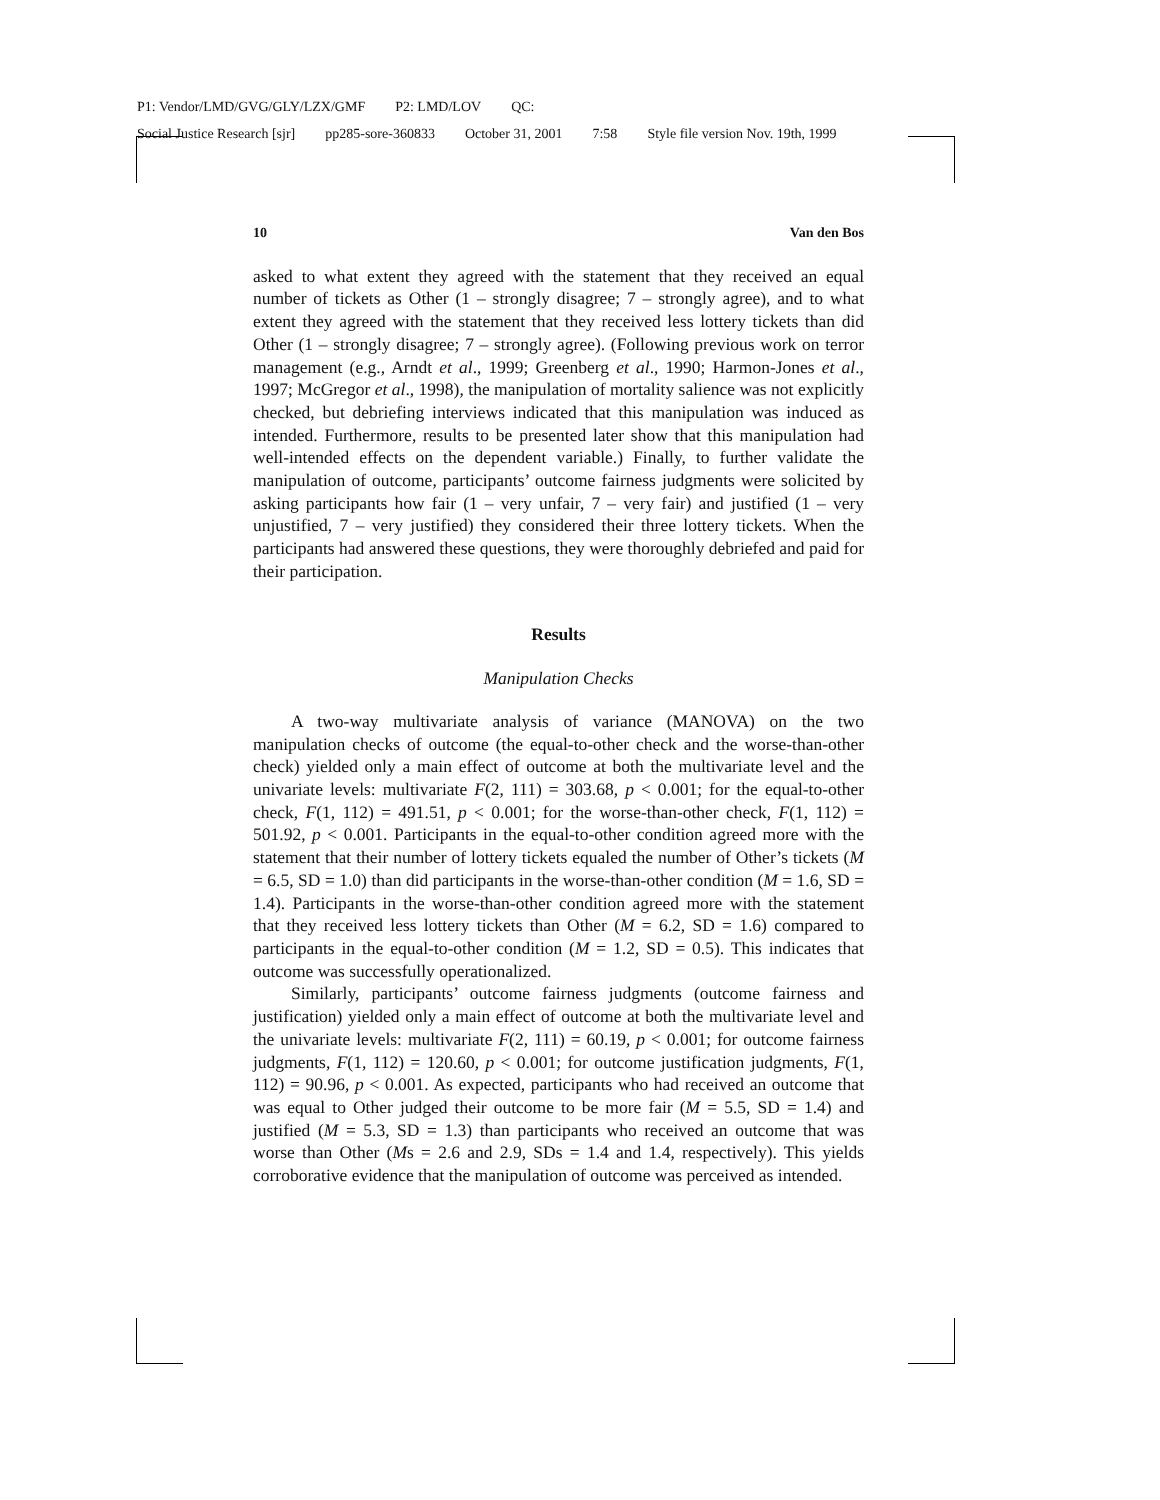P1: Vendor/LMD/GVG/GLY/LZX/GMF P2: LMD/LOV QC:
Social Justice Research [sjr] pp285-sore-360833 October 31, 2001 7:58 Style file version Nov. 19th, 1999
10 Van den Bos
asked to what extent they agreed with the statement that they received an equal number of tickets as Other (1 – strongly disagree; 7 – strongly agree), and to what extent they agreed with the statement that they received less lottery tickets than did Other (1 – strongly disagree; 7 – strongly agree). (Following previous work on terror management (e.g., Arndt et al., 1999; Greenberg et al., 1990; Harmon-Jones et al., 1997; McGregor et al., 1998), the manipulation of mortality salience was not explicitly checked, but debriefing interviews indicated that this manipulation was induced as intended. Furthermore, results to be presented later show that this manipulation had well-intended effects on the dependent variable.) Finally, to further validate the manipulation of outcome, participants’ outcome fairness judgments were solicited by asking participants how fair (1 – very unfair, 7 – very fair) and justified (1 – very unjustified, 7 – very justified) they considered their three lottery tickets. When the participants had answered these questions, they were thoroughly debriefed and paid for their participation.
Results
Manipulation Checks
A two-way multivariate analysis of variance (MANOVA) on the two manipulation checks of outcome (the equal-to-other check and the worse-than-other check) yielded only a main effect of outcome at both the multivariate level and the univariate levels: multivariate F(2, 111) = 303.68, p < 0.001; for the equal-to-other check, F(1, 112) = 491.51, p < 0.001; for the worse-than-other check, F(1, 112) = 501.92, p < 0.001. Participants in the equal-to-other condition agreed more with the statement that their number of lottery tickets equaled the number of Other’s tickets (M = 6.5, SD = 1.0) than did participants in the worse-than-other condition (M = 1.6, SD = 1.4). Participants in the worse-than-other condition agreed more with the statement that they received less lottery tickets than Other (M = 6.2, SD = 1.6) compared to participants in the equal-to-other condition (M = 1.2, SD = 0.5). This indicates that outcome was successfully operationalized.
Similarly, participants’ outcome fairness judgments (outcome fairness and justification) yielded only a main effect of outcome at both the multivariate level and the univariate levels: multivariate F(2, 111) = 60.19, p < 0.001; for outcome fairness judgments, F(1, 112) = 120.60, p < 0.001; for outcome justification judgments, F(1, 112) = 90.96, p < 0.001. As expected, participants who had received an outcome that was equal to Other judged their outcome to be more fair (M = 5.5, SD = 1.4) and justified (M = 5.3, SD = 1.3) than participants who received an outcome that was worse than Other (Ms = 2.6 and 2.9, SDs = 1.4 and 1.4, respectively). This yields corroborative evidence that the manipulation of outcome was perceived as intended.